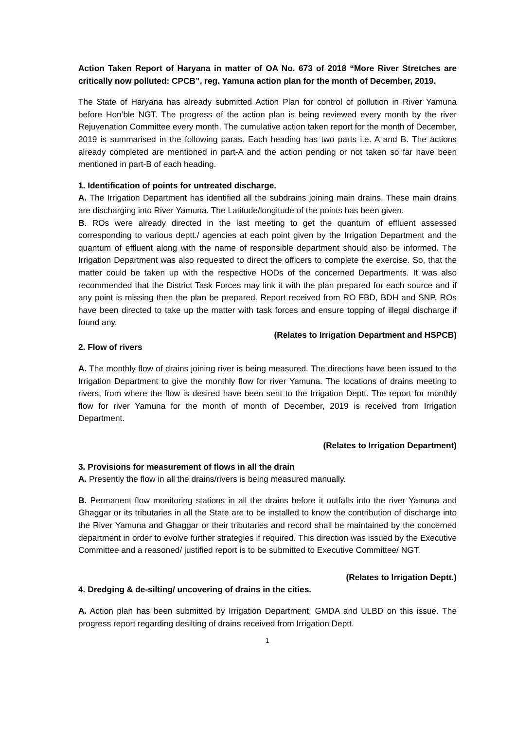Action Taken Report of Haryana in matter of OA No. 673 of 2018 “More River Stretches are critically now polluted: CPCB”, reg. Yamuna action plan for the month of December, 2019.
The State of Haryana has already submitted Action Plan for control of pollution in River Yamuna before Hon’ble NGT. The progress of the action plan is being reviewed every month by the river Rejuvenation Committee every month. The cumulative action taken report for the month of December, 2019 is summarised in the following paras. Each heading has two parts i.e. A and B. The actions already completed are mentioned in part-A and the action pending or not taken so far have been mentioned in part-B of each heading.
1. Identification of points for untreated discharge.
A. The Irrigation Department has identified all the subdrains joining main drains. These main drains are discharging into River Yamuna. The Latitude/longitude of the points has been given.
B. ROs were already directed in the last meeting to get the quantum of effluent assessed corresponding to various deptt./ agencies at each point given by the Irrigation Department and the quantum of effluent along with the name of responsible department should also be informed. The Irrigation Department was also requested to direct the officers to complete the exercise. So, that the matter could be taken up with the respective HODs of the concerned Departments. It was also recommended that the District Task Forces may link it with the plan prepared for each source and if any point is missing then the plan be prepared. Report received from RO FBD, BDH and SNP. ROs have been directed to take up the matter with task forces and ensure topping of illegal discharge if found any.
(Relates to Irrigation Department and HSPCB)
2. Flow of rivers
A. The monthly flow of drains joining river is being measured. The directions have been issued to the Irrigation Department to give the monthly flow for river Yamuna. The locations of drains meeting to rivers, from where the flow is desired have been sent to the Irrigation Deptt. The report for monthly flow for river Yamuna for the month of month of December, 2019 is received from Irrigation Department.
(Relates to Irrigation Department)
3. Provisions for measurement of flows in all the drain
A. Presently the flow in all the drains/rivers is being measured manually.
B. Permanent flow monitoring stations in all the drains before it outfalls into the river Yamuna and Ghaggar or its tributaries in all the State are to be installed to know the contribution of discharge into the River Yamuna and Ghaggar or their tributaries and record shall be maintained by the concerned department in order to evolve further strategies if required. This direction was issued by the Executive Committee and a reasoned/ justified report is to be submitted to Executive Committee/ NGT.
(Relates to Irrigation Deptt.)
4. Dredging & de-silting/ uncovering of drains in the cities.
A. Action plan has been submitted by Irrigation Department, GMDA and ULBD on this issue. The progress report regarding desilting of drains received from Irrigation Deptt.
1